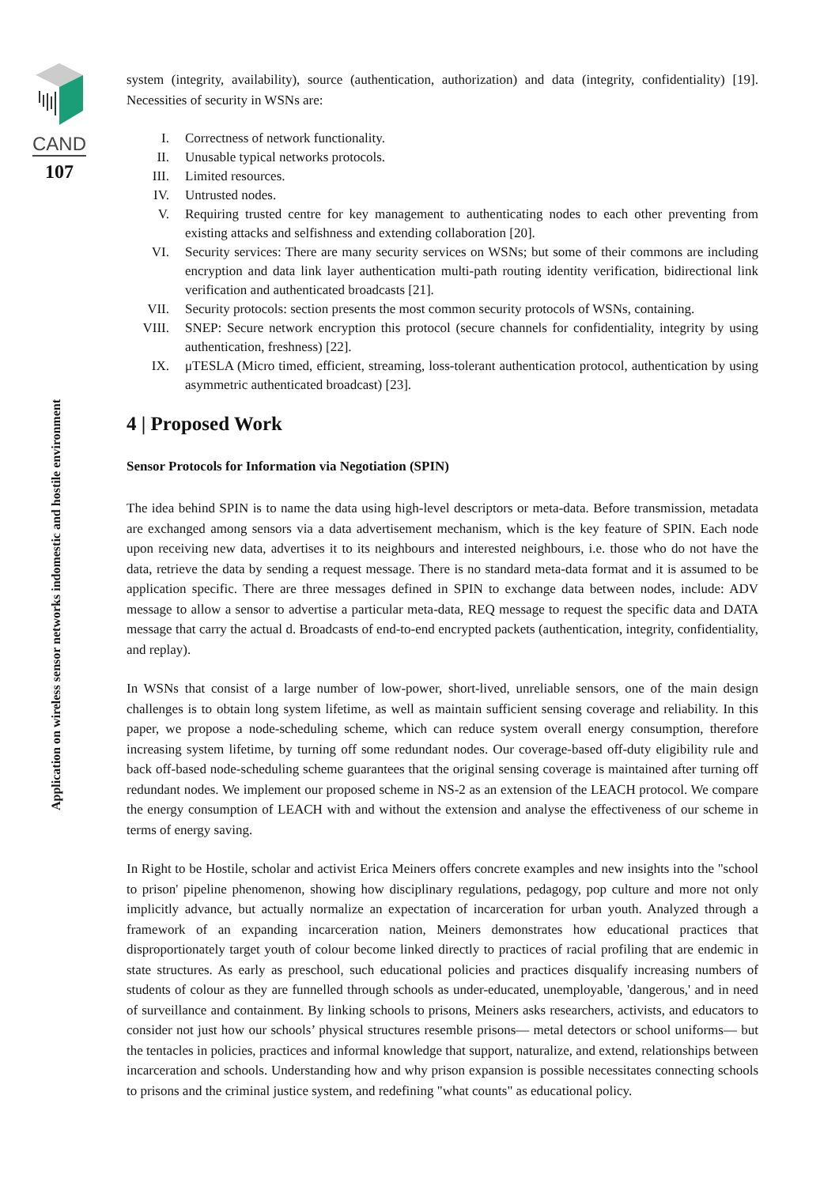CAND
107
Application on wireless sensor networks indomestic and hostile environment
system (integrity, availability), source (authentication, authorization) and data (integrity, confidentiality) [19]. Necessities of security in WSNs are:
I. Correctness of network functionality.
II. Unusable typical networks protocols.
III. Limited resources.
IV. Untrusted nodes.
V. Requiring trusted centre for key management to authenticating nodes to each other preventing from existing attacks and selfishness and extending collaboration [20].
VI. Security services: There are many security services on WSNs; but some of their commons are including encryption and data link layer authentication multi-path routing identity verification, bidirectional link verification and authenticated broadcasts [21].
VII. Security protocols: section presents the most common security protocols of WSNs, containing.
VIII. SNEP: Secure network encryption this protocol (secure channels for confidentiality, integrity by using authentication, freshness) [22].
IX. μTESLA (Micro timed, efficient, streaming, loss-tolerant authentication protocol, authentication by using asymmetric authenticated broadcast) [23].
4 | Proposed Work
Sensor Protocols for Information via Negotiation (SPIN)
The idea behind SPIN is to name the data using high-level descriptors or meta-data. Before transmission, metadata are exchanged among sensors via a data advertisement mechanism, which is the key feature of SPIN. Each node upon receiving new data, advertises it to its neighbours and interested neighbours, i.e. those who do not have the data, retrieve the data by sending a request message. There is no standard meta-data format and it is assumed to be application specific. There are three messages defined in SPIN to exchange data between nodes, include: ADV message to allow a sensor to advertise a particular meta-data, REQ message to request the specific data and DATA message that carry the actual d. Broadcasts of end-to-end encrypted packets (authentication, integrity, confidentiality, and replay).
In WSNs that consist of a large number of low-power, short-lived, unreliable sensors, one of the main design challenges is to obtain long system lifetime, as well as maintain sufficient sensing coverage and reliability. In this paper, we propose a node-scheduling scheme, which can reduce system overall energy consumption, therefore increasing system lifetime, by turning off some redundant nodes. Our coverage-based off-duty eligibility rule and back off-based node-scheduling scheme guarantees that the original sensing coverage is maintained after turning off redundant nodes. We implement our proposed scheme in NS-2 as an extension of the LEACH protocol. We compare the energy consumption of LEACH with and without the extension and analyse the effectiveness of our scheme in terms of energy saving.
In Right to be Hostile, scholar and activist Erica Meiners offers concrete examples and new insights into the "school to prison' pipeline phenomenon, showing how disciplinary regulations, pedagogy, pop culture and more not only implicitly advance, but actually normalize an expectation of incarceration for urban youth. Analyzed through a framework of an expanding incarceration nation, Meiners demonstrates how educational practices that disproportionately target youth of colour become linked directly to practices of racial profiling that are endemic in state structures. As early as preschool, such educational policies and practices disqualify increasing numbers of students of colour as they are funnelled through schools as under-educated, unemployable, 'dangerous,' and in need of surveillance and containment. By linking schools to prisons, Meiners asks researchers, activists, and educators to consider not just how our schools’ physical structures resemble prisons— metal detectors or school uniforms— but the tentacles in policies, practices and informal knowledge that support, naturalize, and extend, relationships between incarceration and schools. Understanding how and why prison expansion is possible necessitates connecting schools to prisons and the criminal justice system, and redefining "what counts" as educational policy.